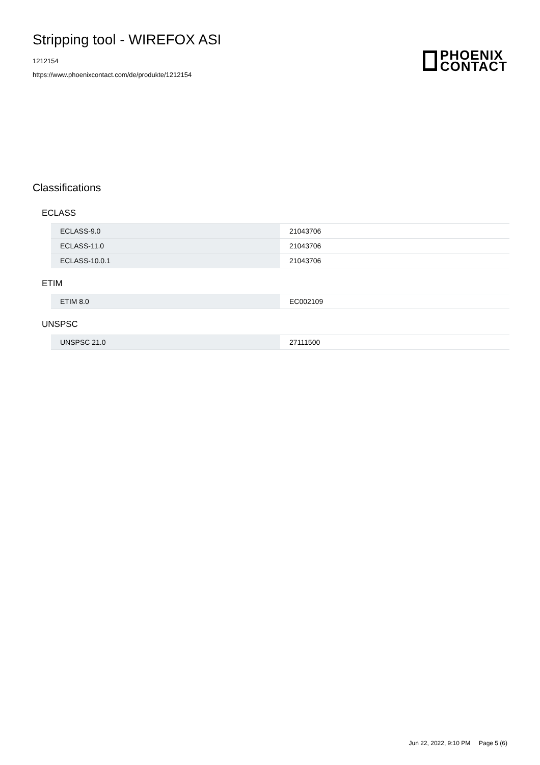Stripping tool - WIREFOX ASI
1212154
https://www.phoenixcontact.com/de/produkte/1212154
PHOENIX
CONTACT
Classifications
ECLASS
| ECLASS-9.0 | 21043706 |
| ECLASS-11.0 | 21043706 |
| ECLASS-10.0.1 | 21043706 |
ETIM
| ETIM 8.0 | EC002109 |
UNSPSC
| UNSPSC 21.0 | 27111500 |
Jun 22, 2022, 9:10 PM Page 5 (6)